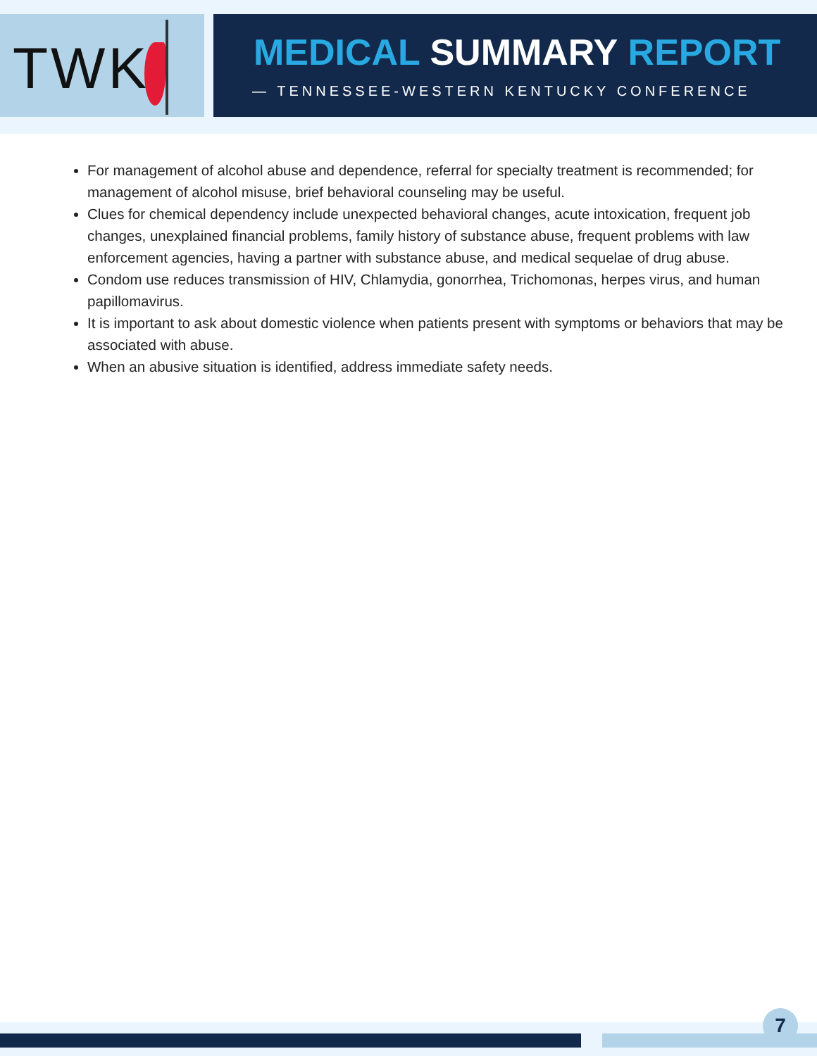TWK
MEDICAL SUMMARY REPORT
— TENNESSEE-WESTERN KENTUCKY CONFERENCE
For management of alcohol abuse and dependence, referral for specialty treatment is recommended; for management of alcohol misuse, brief behavioral counseling may be useful.
Clues for chemical dependency include unexpected behavioral changes, acute intoxication, frequent job changes, unexplained financial problems, family history of substance abuse, frequent problems with law enforcement agencies, having a partner with substance abuse, and medical sequelae of drug abuse.
Condom use reduces transmission of HIV, Chlamydia, gonorrhea, Trichomonas, herpes virus, and human papillomavirus.
It is important to ask about domestic violence when patients present with symptoms or behaviors that may be associated with abuse.
When an abusive situation is identified, address immediate safety needs.
7